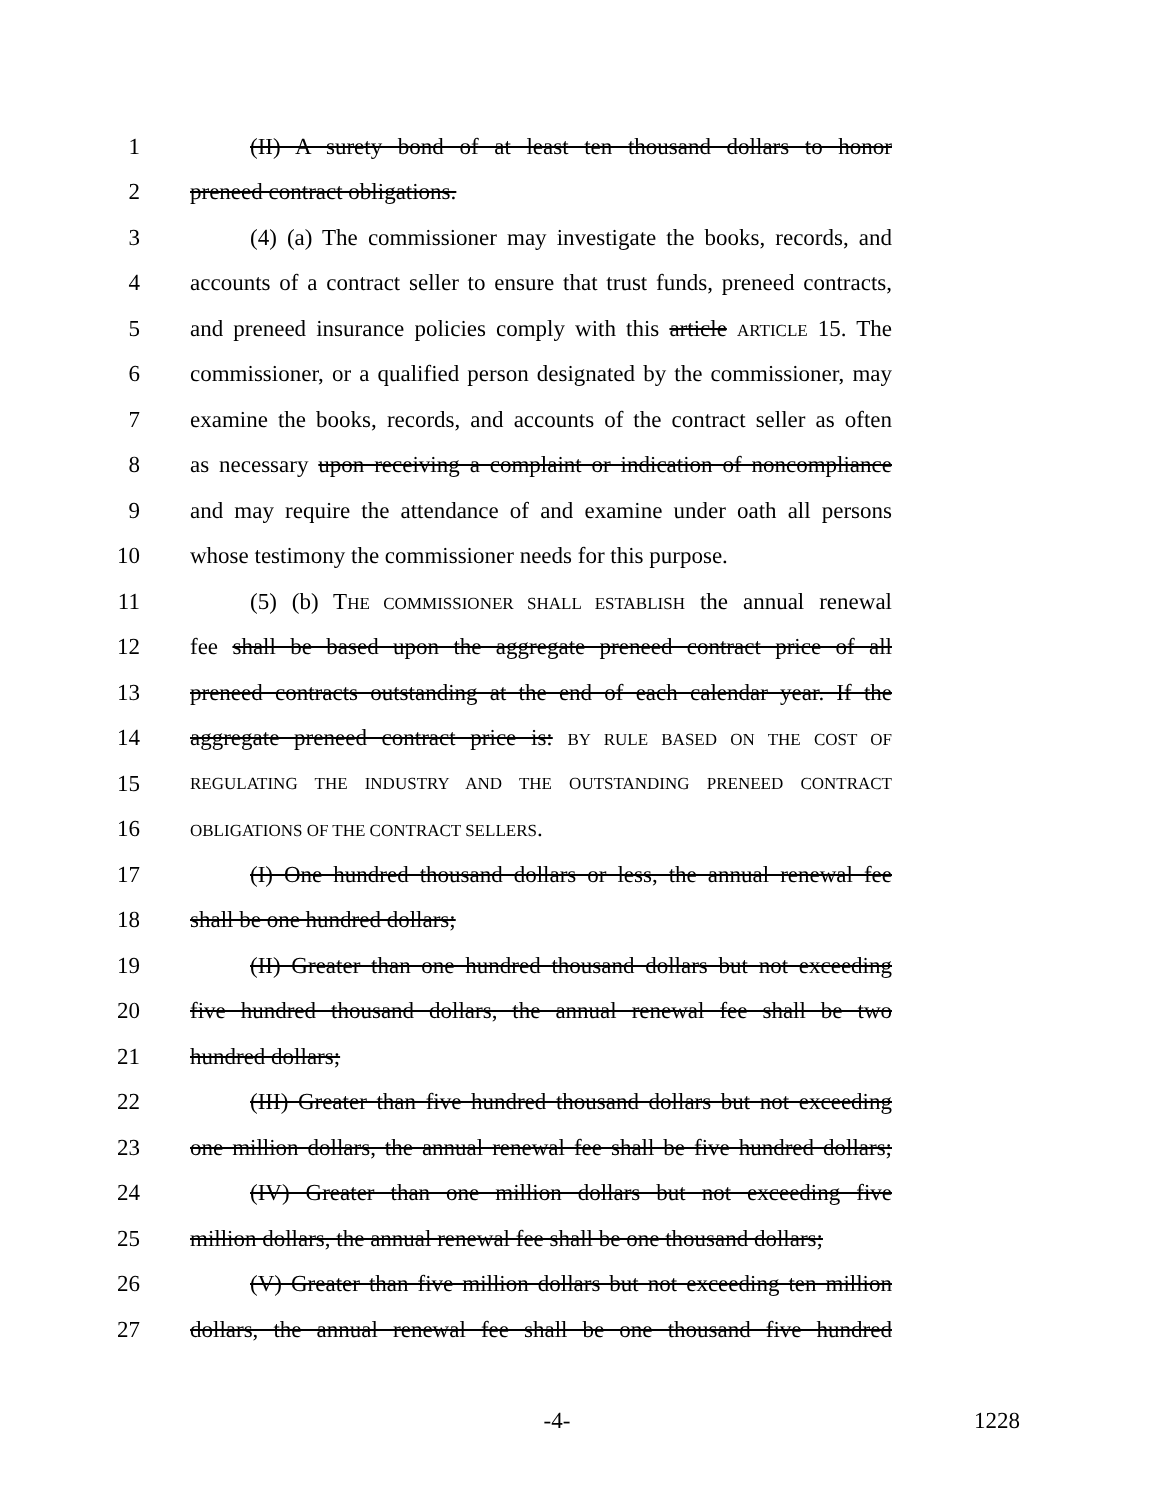1 (II) A surety bond of at least ten thousand dollars to honor
2 preneed contract obligations.
3 (4) (a) The commissioner may investigate the books, records, and
4 accounts of a contract seller to ensure that trust funds, preneed contracts,
5 and preneed insurance policies comply with this article ARTICLE 15. The
6 commissioner, or a qualified person designated by the commissioner, may
7 examine the books, records, and accounts of the contract seller as often
8 as necessary upon receiving a complaint or indication of noncompliance
9 and may require the attendance of and examine under oath all persons
10 whose testimony the commissioner needs for this purpose.
11 (5) (b) THE COMMISSIONER SHALL ESTABLISH the annual renewal
12 fee shall be based upon the aggregate preneed contract price of all
13 preneed contracts outstanding at the end of each calendar year. If the
14 aggregate preneed contract price is: BY RULE BASED ON THE COST OF
15 REGULATING THE INDUSTRY AND THE OUTSTANDING PRENEED CONTRACT
16 OBLIGATIONS OF THE CONTRACT SELLERS.
17 (I) One hundred thousand dollars or less, the annual renewal fee
18 shall be one hundred dollars;
19 (II) Greater than one hundred thousand dollars but not exceeding
20 five hundred thousand dollars, the annual renewal fee shall be two
21 hundred dollars;
22 (III) Greater than five hundred thousand dollars but not exceeding
23 one million dollars, the annual renewal fee shall be five hundred dollars;
24 (IV) Greater than one million dollars but not exceeding five
25 million dollars, the annual renewal fee shall be one thousand dollars;
26 (V) Greater than five million dollars but not exceeding ten million
27 dollars, the annual renewal fee shall be one thousand five hundred
-4- 1228